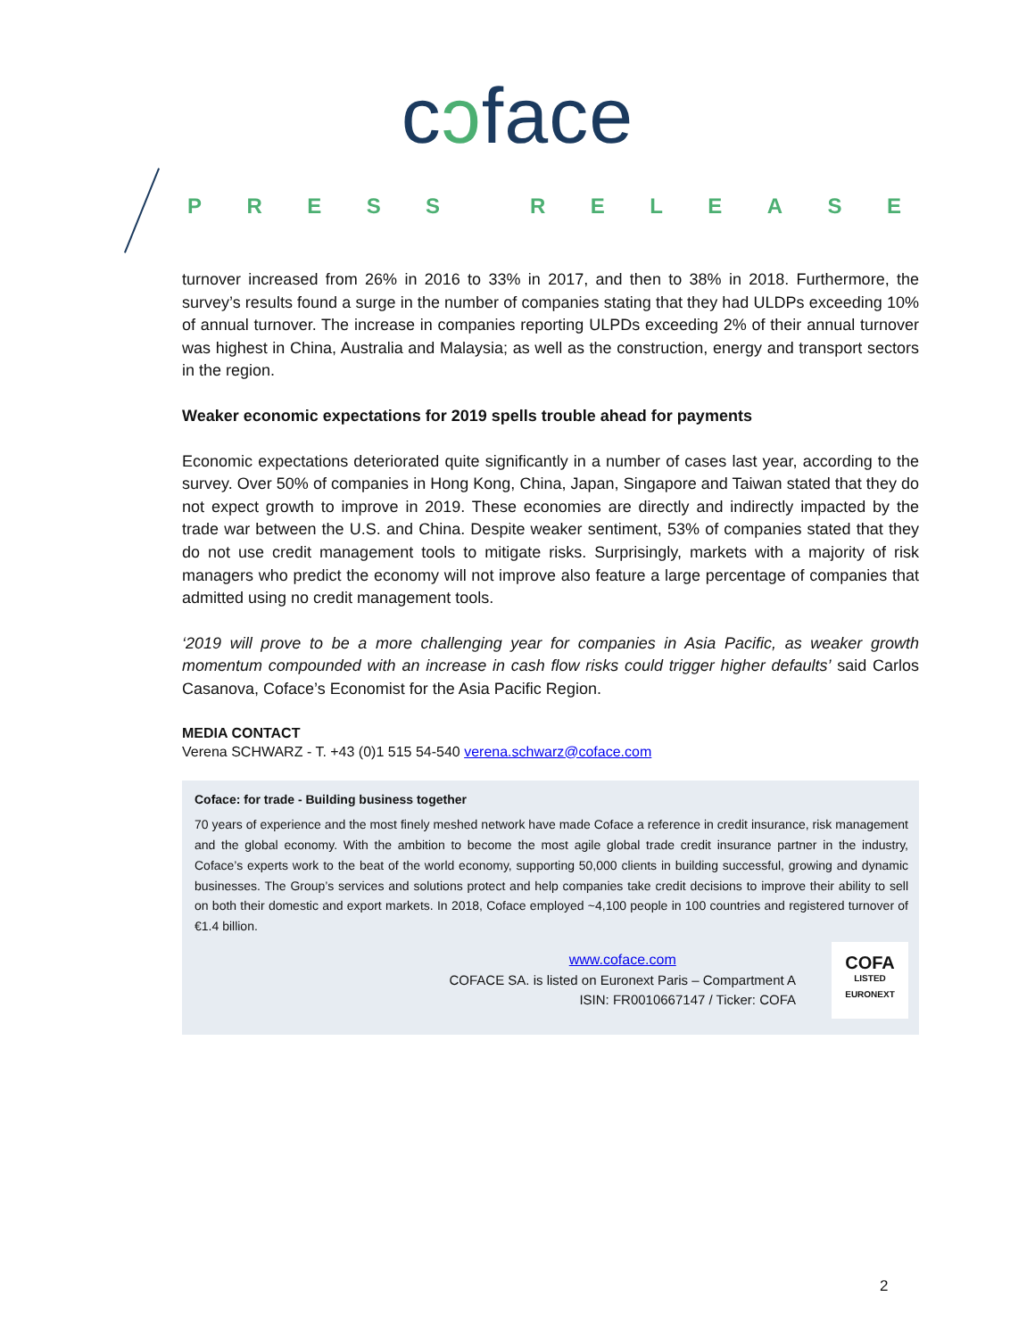cↄface
PRESS RELEASE
turnover increased from 26% in 2016 to 33% in 2017, and then to 38% in 2018. Furthermore, the survey’s results found a surge in the number of companies stating that they had ULDPs exceeding 10% of annual turnover. The increase in companies reporting ULPDs exceeding 2% of their annual turnover was highest in China, Australia and Malaysia; as well as the construction, energy and transport sectors in the region.
Weaker economic expectations for 2019 spells trouble ahead for payments
Economic expectations deteriorated quite significantly in a number of cases last year, according to the survey. Over 50% of companies in Hong Kong, China, Japan, Singapore and Taiwan stated that they do not expect growth to improve in 2019. These economies are directly and indirectly impacted by the trade war between the U.S. and China. Despite weaker sentiment, 53% of companies stated that they do not use credit management tools to mitigate risks. Surprisingly, markets with a majority of risk managers who predict the economy will not improve also feature a large percentage of companies that admitted using no credit management tools.
‘2019 will prove to be a more challenging year for companies in Asia Pacific, as weaker growth momentum compounded with an increase in cash flow risks could trigger higher defaults’ said Carlos Casanova, Coface’s Economist for the Asia Pacific Region.
MEDIA CONTACT
Verena SCHWARZ - T. +43 (0)1 515 54-540 verena.schwarz@coface.com
Coface: for trade - Building business together
70 years of experience and the most finely meshed network have made Coface a reference in credit insurance, risk management and the global economy. With the ambition to become the most agile global trade credit insurance partner in the industry, Coface’s experts work to the beat of the world economy, supporting 50,000 clients in building successful, growing and dynamic businesses. The Group’s services and solutions protect and help companies take credit decisions to improve their ability to sell on both their domestic and export markets. In 2018, Coface employed ~4,100 people in 100 countries and registered turnover of €1.4 billion.
www.coface.com
COFACE SA. is listed on Euronext Paris – Compartment A
ISIN: FR0010667147 / Ticker: COFA
COFA
LISTED
EURONEXT
2